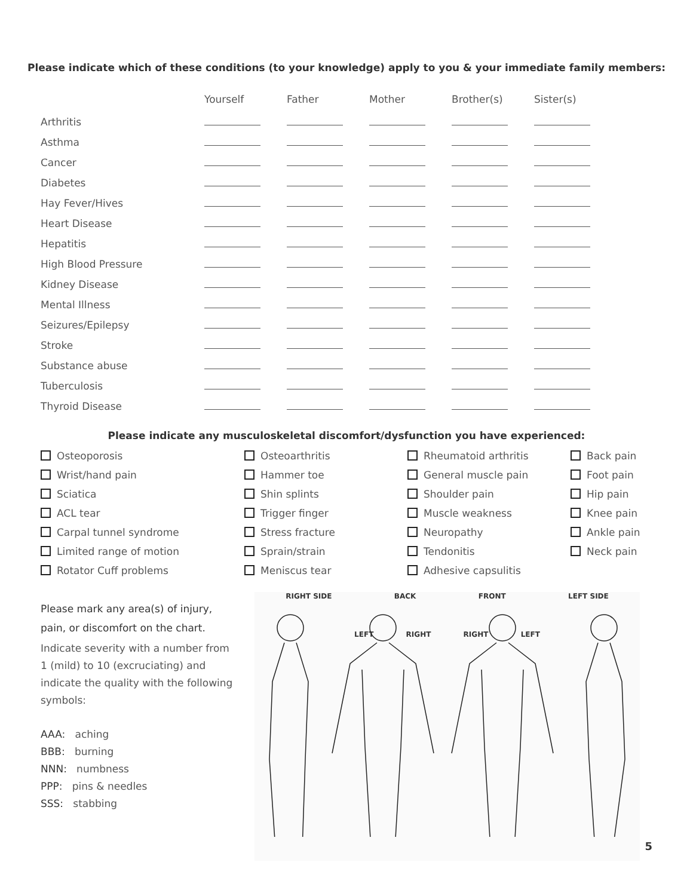Please indicate which of these conditions (to your knowledge) apply to you & your immediate family members:
| | Yourself | Father | Mother | Brother(s) | Sister(s) |
| --- | --- | --- | --- | --- | --- |
| Arthritis | | | | | |
| Asthma | | | | | |
| Cancer | | | | | |
| Diabetes | | | | | |
| Hay Fever/Hives | | | | | |
| Heart Disease | | | | | |
| Hepatitis | | | | | |
| High Blood Pressure | | | | | |
| Kidney Disease | | | | | |
| Mental Illness | | | | | |
| Seizures/Epilepsy | | | | | |
| Stroke | | | | | |
| Substance abuse | | | | | |
| Tuberculosis | | | | | |
| Thyroid Disease | | | | | |
Please indicate any musculoskeletal discomfort/dysfunction you have experienced:
Osteoporosis
Wrist/hand pain
Sciatica
ACL tear
Carpal tunnel syndrome
Limited range of motion
Rotator Cuff problems
Osteoarthritis
Hammer toe
Shin splints
Trigger finger
Stress fracture
Sprain/strain
Meniscus tear
Rheumatoid arthritis
General muscle pain
Shoulder pain
Muscle weakness
Neuropathy
Tendonitis
Adhesive capsulitis
Back pain
Foot pain
Hip pain
Knee pain
Ankle pain
Neck pain
Please mark any area(s) of injury, pain, or discomfort on the chart.
Indicate severity with a number from 1 (mild) to 10 (excruciating) and indicate the quality with the following symbols:
AAA: aching
BBB: burning
NNN: numbness
PPP: pins & needles
SSS: stabbing
RIGHT SIDE BACK FRONT LEFT SIDE
LEFT RIGHT RIGHT LEFT
5